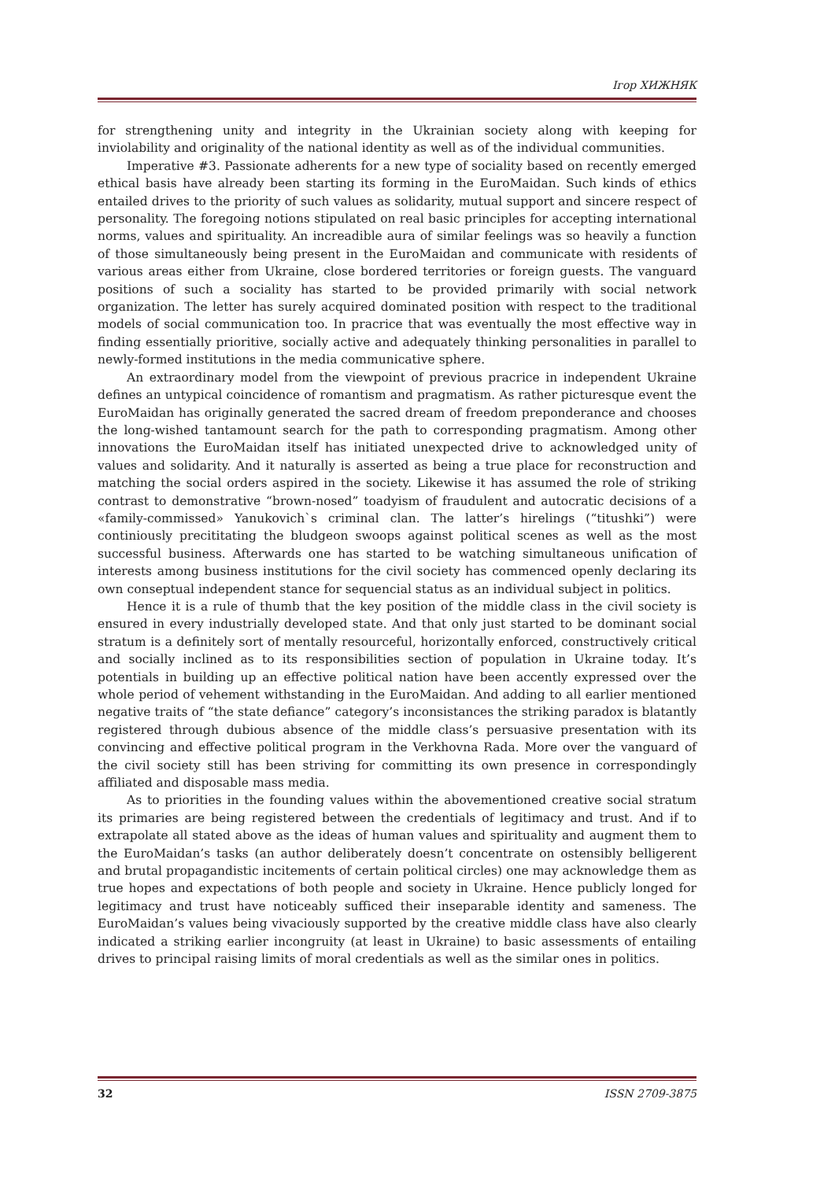Ігор ХИЖНЯК
for strengthening unity and integrity in the Ukrainian society along with keeping for inviolability and originality of the national identity as well as of the individual communities.
Imperative #3. Passionate adherents for a new type of sociality based on recently emerged ethical basis have already been starting its forming in the EuroMaidan. Such kinds of ethics entailed drives to the priority of such values as solidarity, mutual support and sincere respect of personality. The foregoing notions stipulated on real basic principles for accepting international norms, values and spirituality. An increadible aura of similar feelings was so heavily a function of those simultaneously being present in the EuroMaidan and communicate with residents of various areas either from Ukraine, close bordered territories or foreign guests. The vanguard positions of such a sociality has started to be provided primarily with social network organization. The letter has surely acquired dominated position with respect to the traditional models of social communication too. In pracrice that was eventually the most effective way in finding essentially prioritive, socially active and adequately thinking personalities in parallel to newly-formed institutions in the media communicative sphere.
An extraordinary model from the viewpoint of previous pracrice in independent Ukraine defines an untypical coincidence of romantism and pragmatism. As rather picturesque event the EuroMaidan has originally generated the sacred dream of freedom preponderance and chooses the long-wished tantamount search for the path to corresponding pragmatism. Among other innovations the EuroMaidan itself has initiated unexpected drive to acknowledged unity of values and solidarity. And it naturally is asserted as being a true place for reconstruction and matching the social orders aspired in the society. Likewise it has assumed the role of striking contrast to demonstrative “brown-nosed” toadyism of fraudulent and autocratic decisions of a «family-commissed» Yanukovich`s criminal clan. The latter’s hirelings (“titushki”) were continiously precititating the bludgeon swoops against political scenes as well as the most successful business. Afterwards one has started to be watching simultaneous unification of interests among business institutions for the civil society has commenced openly declaring its own conseptual independent stance for sequencial status as an individual subject in politics.
Hence it is a rule of thumb that the key position of the middle class in the civil society is ensured in every industrially developed state. And that only just started to be dominant social stratum is a definitely sort of mentally resourceful, horizontally enforced, constructively critical and socially inclined as to its responsibilities section of population in Ukraine today. It’s potentials in building up an effective political nation have been accently expressed over the whole period of vehement withstanding in the EuroMaidan. And adding to all earlier mentioned negative traits of “the state defiance” category’s inconsistances the striking paradox is blatantly registered through dubious absence of the middle class’s persuasive presentation with its convincing and effective political program in the Verkhovna Rada. More over the vanguard of the civil society still has been striving for committing its own presence in correspondingly affiliated and disposable mass media.
As to priorities in the founding values within the abovementioned creative social stratum its primaries are being registered between the credentials of legitimacy and trust. And if to extrapolate all stated above as the ideas of human values and spirituality and augment them to the EuroMaidan’s tasks (an author deliberately doesn’t concentrate on ostensibly belligerent and brutal propagandistic incitements of certain political circles) one may acknowledge them as true hopes and expectations of both people and society in Ukraine. Hence publicly longed for legitimacy and trust have noticeably sufficed their inseparable identity and sameness. The EuroMaidan’s values being vivaciously supported by the creative middle class have also clearly indicated a striking earlier incongruity (at least in Ukraine) to basic assessments of entailing drives to principal raising limits of moral credentials as well as the similar ones in politics.
32 ISSN 2709-3875